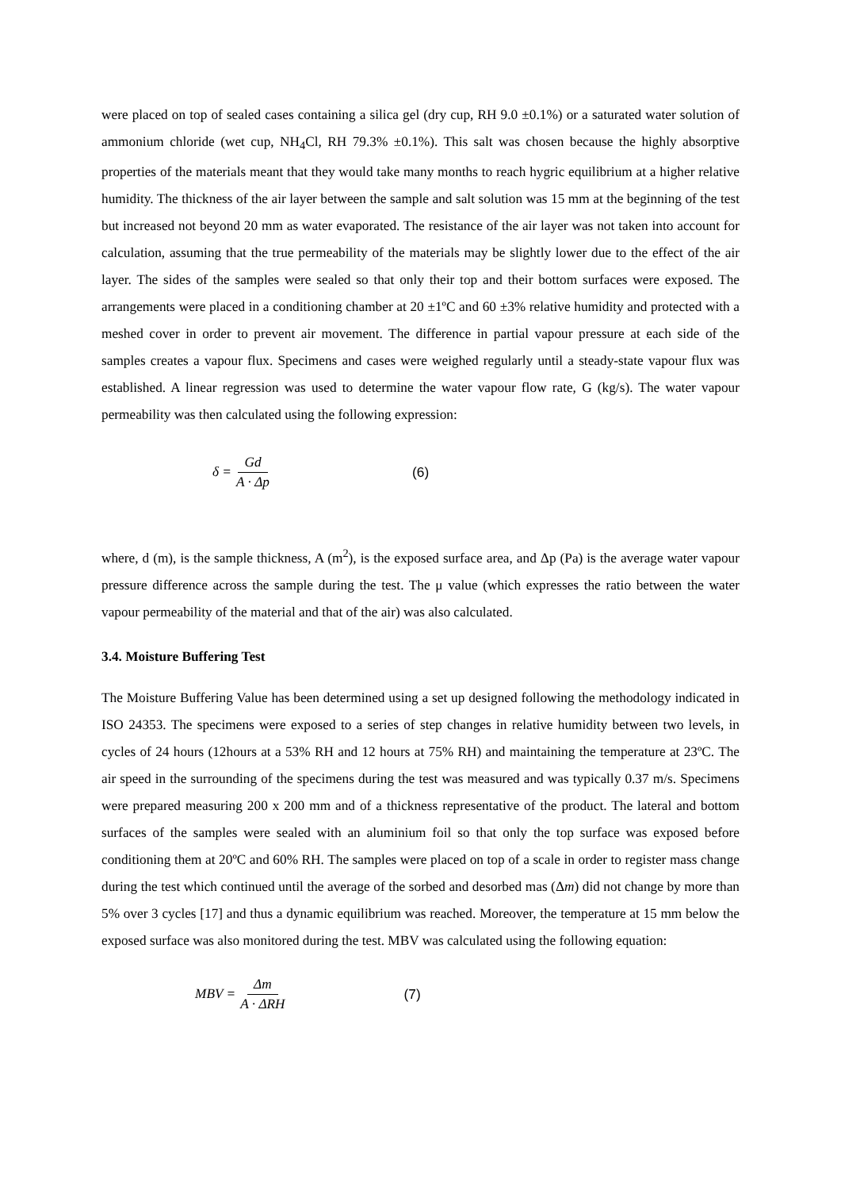were placed on top of sealed cases containing a silica gel (dry cup, RH 9.0 ±0.1%) or a saturated water solution of ammonium chloride (wet cup, NH<sub>4</sub>Cl, RH 79.3% ±0.1%). This salt was chosen because the highly absorptive properties of the materials meant that they would take many months to reach hygric equilibrium at a higher relative humidity. The thickness of the air layer between the sample and salt solution was 15 mm at the beginning of the test but increased not beyond 20 mm as water evaporated. The resistance of the air layer was not taken into account for calculation, assuming that the true permeability of the materials may be slightly lower due to the effect of the air layer. The sides of the samples were sealed so that only their top and their bottom surfaces were exposed. The arrangements were placed in a conditioning chamber at 20 ±1ºC and 60 ±3% relative humidity and protected with a meshed cover in order to prevent air movement. The difference in partial vapour pressure at each side of the samples creates a vapour flux. Specimens and cases were weighed regularly until a steady-state vapour flux was established. A linear regression was used to determine the water vapour flow rate, G (kg/s). The water vapour permeability was then calculated using the following expression:
δ = Gd A · Δp (6)
where, d (m), is the sample thickness, A (m<sup>2</sup>), is the exposed surface area, and Δp (Pa) is the average water vapour pressure difference across the sample during the test. The μ value (which expresses the ratio between the water vapour permeability of the material and that of the air) was also calculated.
3.4. Moisture Buffering Test
The Moisture Buffering Value has been determined using a set up designed following the methodology indicated in ISO 24353. The specimens were exposed to a series of step changes in relative humidity between two levels, in cycles of 24 hours (12hours at a 53% RH and 12 hours at 75% RH) and maintaining the temperature at 23ºC. The air speed in the surrounding of the specimens during the test was measured and was typically 0.37 m/s. Specimens were prepared measuring 200 x 200 mm and of a thickness representative of the product. The lateral and bottom surfaces of the samples were sealed with an aluminium foil so that only the top surface was exposed before conditioning them at 20ºC and 60% RH. The samples were placed on top of a scale in order to register mass change during the test which continued until the average of the sorbed and desorbed mas (Δm) did not change by more than 5% over 3 cycles [17] and thus a dynamic equilibrium was reached. Moreover, the temperature at 15 mm below the exposed surface was also monitored during the test. MBV was calculated using the following equation:
MBV = Δm A · ΔRH (7)